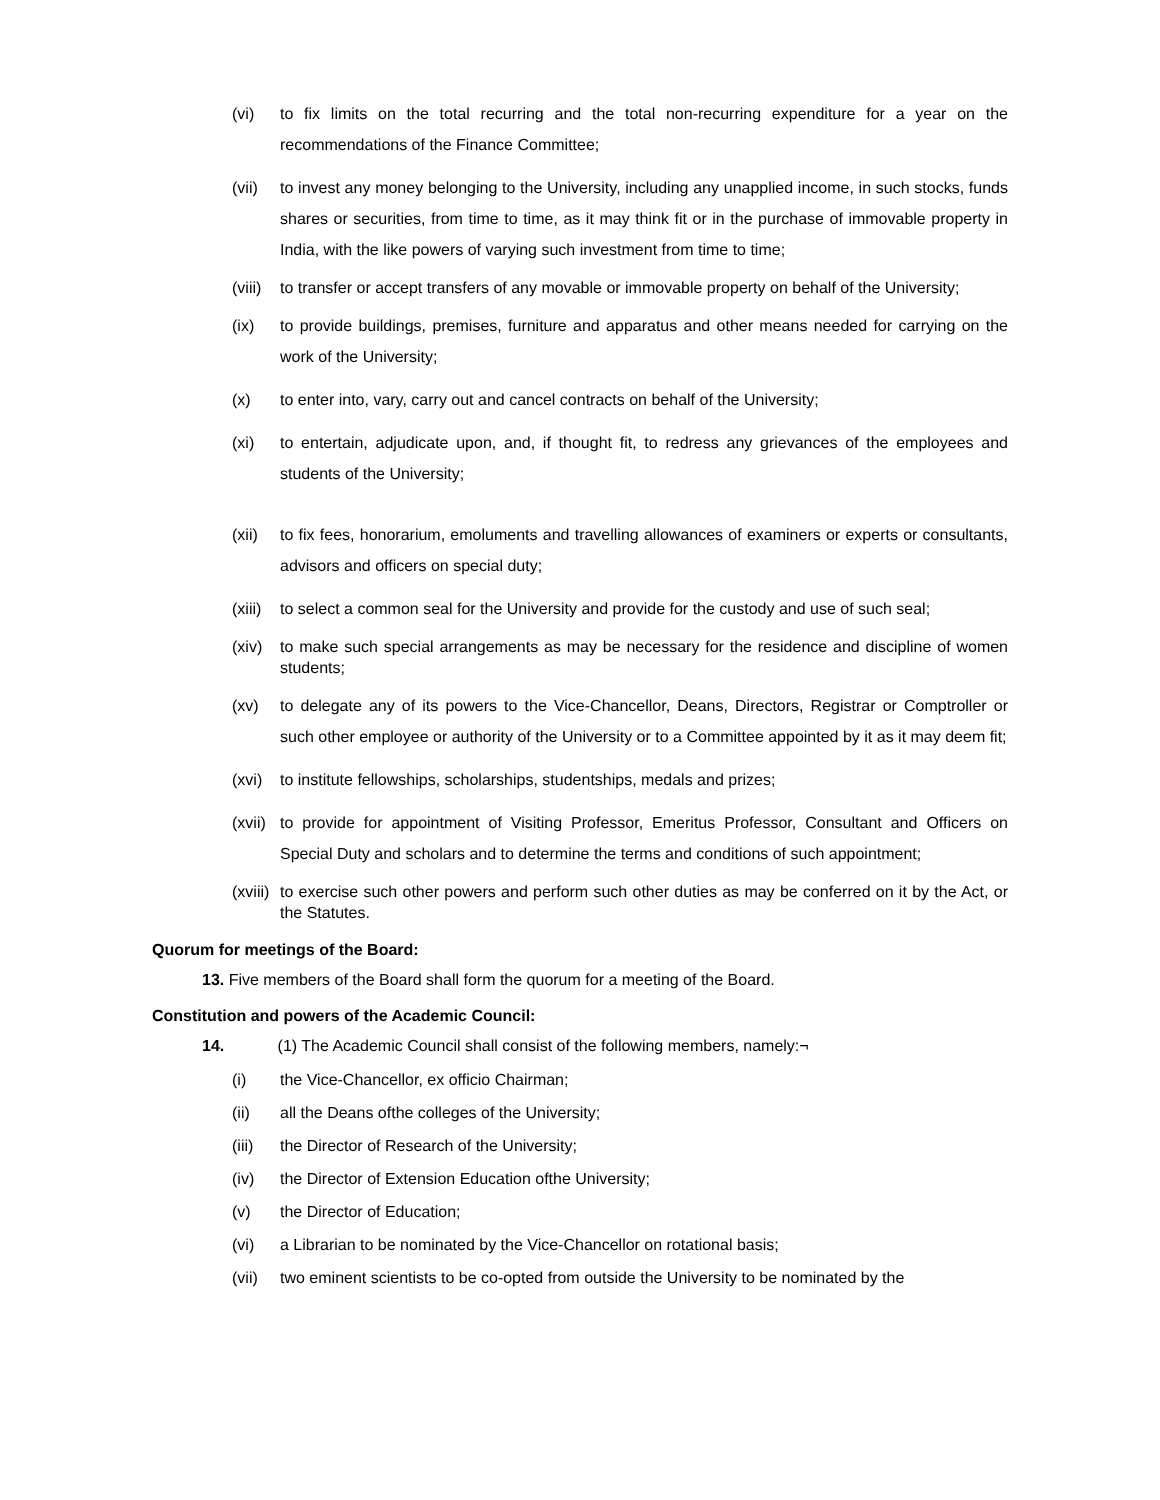(vi) to fix limits on the total recurring and the total non-recurring expenditure for a year on the recommendations of the Finance Committee;
(vii) to invest any money belonging to the University, including any unapplied income, in such stocks, funds shares or securities, from time to time, as it may think fit or in the purchase of immovable property in India, with the like powers of varying such investment from time to time;
(viii) to transfer or accept transfers of any movable or immovable property on behalf of the University;
(ix) to provide buildings, premises, furniture and apparatus and other means needed for carrying on the work of the University;
(x) to enter into, vary, carry out and cancel contracts on behalf of the University;
(xi) to entertain, adjudicate upon, and, if thought fit, to redress any grievances of the employees and students of the University;
(xii) to fix fees, honorarium, emoluments and travelling allowances of examiners or experts or consultants, advisors and officers on special duty;
(xiii) to select a common seal for the University and provide for the custody and use of such seal;
(xiv) to make such special arrangements as may be necessary for the residence and discipline of women students;
(xv) to delegate any of its powers to the Vice-Chancellor, Deans, Directors, Registrar or Comptroller or such other employee or authority of the University or to a Committee appointed by it as it may deem fit;
(xvi) to institute fellowships, scholarships, studentships, medals and prizes;
(xvii) to provide for appointment of Visiting Professor, Emeritus Professor, Consultant and Officers on Special Duty and scholars and to determine the terms and conditions of such appointment;
(xviii) to exercise such other powers and perform such other duties as may be conferred on it by the Act, or the Statutes.
Quorum for meetings of the Board:
13. Five members of the Board shall form the quorum for a meeting of the Board.
Constitution and powers of the Academic Council:
14. (1) The Academic Council shall consist of the following members, namely:¬
(i) the Vice-Chancellor, ex officio Chairman;
(ii) all the Deans ofthe colleges of the University;
(iii) the Director of Research of the University;
(iv) the Director of Extension Education ofthe University;
(v) the Director of Education;
(vi) a Librarian to be nominated by the Vice-Chancellor on rotational basis;
(vii) two eminent scientists to be co-opted from outside the University to be nominated by the